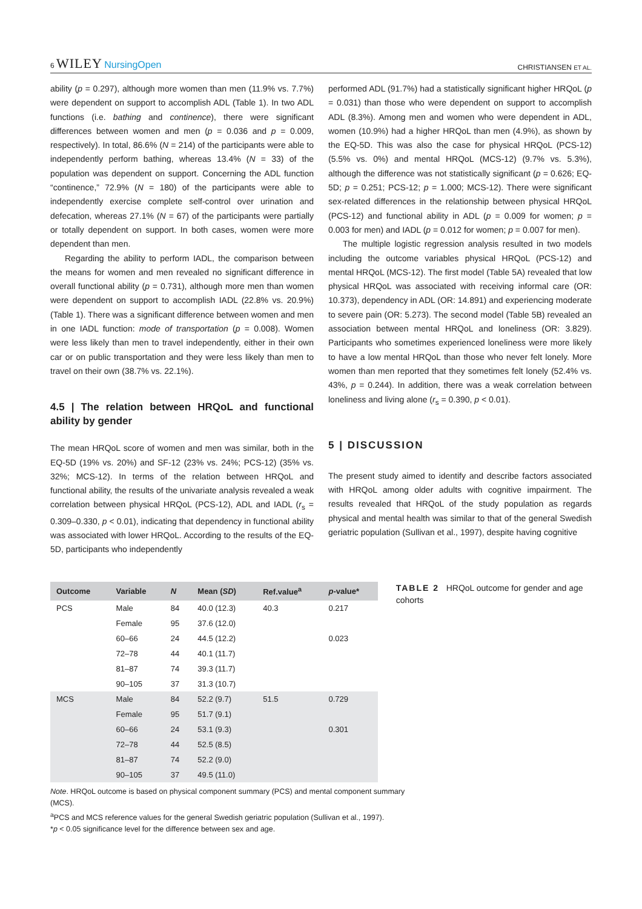6 WILEY NursingOpen
CHRISTIANSEN ET AL.
ability (p = 0.297), although more women than men (11.9% vs. 7.7%) were dependent on support to accomplish ADL (Table 1). In two ADL functions (i.e. bathing and continence), there were significant differences between women and men (p = 0.036 and p = 0.009, respectively). In total, 86.6% (N = 214) of the participants were able to independently perform bathing, whereas 13.4% (N = 33) of the population was dependent on support. Concerning the ADL function “continence,” 72.9% (N = 180) of the participants were able to independently exercise complete self-control over urination and defecation, whereas 27.1% (N = 67) of the participants were partially or totally dependent on support. In both cases, women were more dependent than men.
Regarding the ability to perform IADL, the comparison between the means for women and men revealed no significant difference in overall functional ability (p = 0.731), although more men than women were dependent on support to accomplish IADL (22.8% vs. 20.9%) (Table 1). There was a significant difference between women and men in one IADL function: mode of transportation (p = 0.008). Women were less likely than men to travel independently, either in their own car or on public transportation and they were less likely than men to travel on their own (38.7% vs. 22.1%).
4.5 | The relation between HRQoL and functional ability by gender
The mean HRQoL score of women and men was similar, both in the EQ-5D (19% vs. 20%) and SF-12 (23% vs. 24%; PCS-12) (35% vs. 32%; MCS-12). In terms of the relation between HRQoL and functional ability, the results of the univariate analysis revealed a weak correlation between physical HRQoL (PCS-12), ADL and IADL (r<sub>s</sub> = 0.309–0.330, p < 0.01), indicating that dependency in functional ability was associated with lower HRQoL. According to the results of the EQ-5D, participants who independently
performed ADL (91.7%) had a statistically significant higher HRQoL (p = 0.031) than those who were dependent on support to accomplish ADL (8.3%). Among men and women who were dependent in ADL, women (10.9%) had a higher HRQoL than men (4.9%), as shown by the EQ-5D. This was also the case for physical HRQoL (PCS-12) (5.5% vs. 0%) and mental HRQoL (MCS-12) (9.7% vs. 5.3%), although the difference was not statistically significant (p = 0.626; EQ-5D; p = 0.251; PCS-12; p = 1.000; MCS-12). There were significant sex-related differences in the relationship between physical HRQoL (PCS-12) and functional ability in ADL (p = 0.009 for women; p = 0.003 for men) and IADL (p = 0.012 for women; p = 0.007 for men).
The multiple logistic regression analysis resulted in two models including the outcome variables physical HRQoL (PCS-12) and mental HRQoL (MCS-12). The first model (Table 5A) revealed that low physical HRQoL was associated with receiving informal care (OR: 10.373), dependency in ADL (OR: 14.891) and experiencing moderate to severe pain (OR: 5.273). The second model (Table 5B) revealed an association between mental HRQoL and loneliness (OR: 3.829). Participants who sometimes experienced loneliness were more likely to have a low mental HRQoL than those who never felt lonely. More women than men reported that they sometimes felt lonely (52.4% vs. 43%, p = 0.244). In addition, there was a weak correlation between loneliness and living alone (r<sub>s</sub> = 0.390, p < 0.01).
5 | DISCUSSION
The present study aimed to identify and describe factors associated with HRQoL among older adults with cognitive impairment. The results revealed that HRQoL of the study population as regards physical and mental health was similar to that of the general Swedish geriatric population (Sullivan et al., 1997), despite having cognitive
| Outcome | Variable | N | Mean ( SD ) | Ref.value<sup>a</sup> | p -value* |
| --- | --- | --- | --- | --- | --- |
| PCS | Male | 84 | 40.0 (12.3) | 40.3 | 0.217 |
| | Female | 95 | 37.6 (12.0) | | |
| | 60–66 | 24 | 44.5 (12.2) | | 0.023 |
| | 72–78 | 44 | 40.1 (11.7) | | |
| | 81–87 | 74 | 39.3 (11.7) | | |
| | 90–105 | 37 | 31.3 (10.7) | | |
| MCS | Male | 84 | 52.2 (9.7) | 51.5 | 0.729 |
| | Female | 95 | 51.7 (9.1) | | |
| | 60–66 | 24 | 53.1 (9.3) | | 0.301 |
| | 72–78 | 44 | 52.5 (8.5) | | |
| | 81–87 | 74 | 52.2 (9.0) | | |
| | 90–105 | 37 | 49.5 (11.0) | | |
TABLE 2 HRQoL outcome for gender and age cohorts
Note. HRQoL outcome is based on physical component summary (PCS) and mental component summary (MCS).
<sup>a</sup> PCS and MCS reference values for the general Swedish geriatric population (Sullivan et al., 1997).
*p < 0.05 significance level for the difference between sex and age.